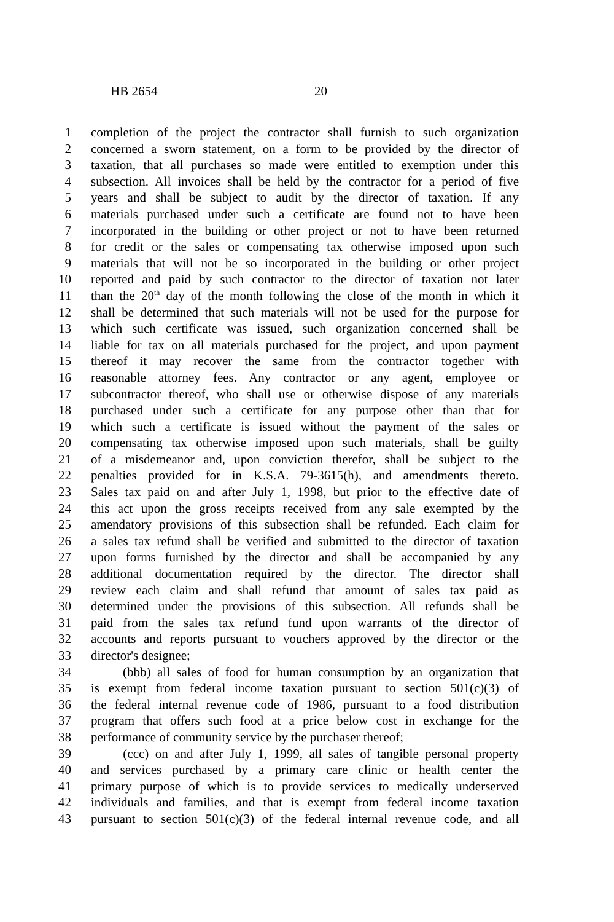HB 2654 20
1 completion of the project the contractor shall furnish to such organization
2 concerned a sworn statement, on a form to be provided by the director of
3 taxation, that all purchases so made were entitled to exemption under this
4 subsection. All invoices shall be held by the contractor for a period of five
5 years and shall be subject to audit by the director of taxation. If any
6 materials purchased under such a certificate are found not to have been
7 incorporated in the building or other project or not to have been returned
8 for credit or the sales or compensating tax otherwise imposed upon such
9 materials that will not be so incorporated in the building or other project
10 reported and paid by such contractor to the director of taxation not later
11 than the 20<sup>th</sup> day of the month following the close of the month in which it
12 shall be determined that such materials will not be used for the purpose for
13 which such certificate was issued, such organization concerned shall be
14 liable for tax on all materials purchased for the project, and upon payment
15 thereof it may recover the same from the contractor together with
16 reasonable attorney fees. Any contractor or any agent, employee or
17 subcontractor thereof, who shall use or otherwise dispose of any materials
18 purchased under such a certificate for any purpose other than that for
19 which such a certificate is issued without the payment of the sales or
20 compensating tax otherwise imposed upon such materials, shall be guilty
21 of a misdemeanor and, upon conviction therefor, shall be subject to the
22 penalties provided for in K.S.A. 79-3615(h), and amendments thereto.
23 Sales tax paid on and after July 1, 1998, but prior to the effective date of
24 this act upon the gross receipts received from any sale exempted by the
25 amendatory provisions of this subsection shall be refunded. Each claim for
26 a sales tax refund shall be verified and submitted to the director of taxation
27 upon forms furnished by the director and shall be accompanied by any
28 additional documentation required by the director. The director shall
29 review each claim and shall refund that amount of sales tax paid as
30 determined under the provisions of this subsection. All refunds shall be
31 paid from the sales tax refund fund upon warrants of the director of
32 accounts and reports pursuant to vouchers approved by the director or the
33 director's designee;
34 (bbb) all sales of food for human consumption by an organization that
35 is exempt from federal income taxation pursuant to section 501(c)(3) of
36 the federal internal revenue code of 1986, pursuant to a food distribution
37 program that offers such food at a price below cost in exchange for the
38 performance of community service by the purchaser thereof;
39 (ccc) on and after July 1, 1999, all sales of tangible personal property
40 and services purchased by a primary care clinic or health center the
41 primary purpose of which is to provide services to medically underserved
42 individuals and families, and that is exempt from federal income taxation
43 pursuant to section 501(c)(3) of the federal internal revenue code, and all